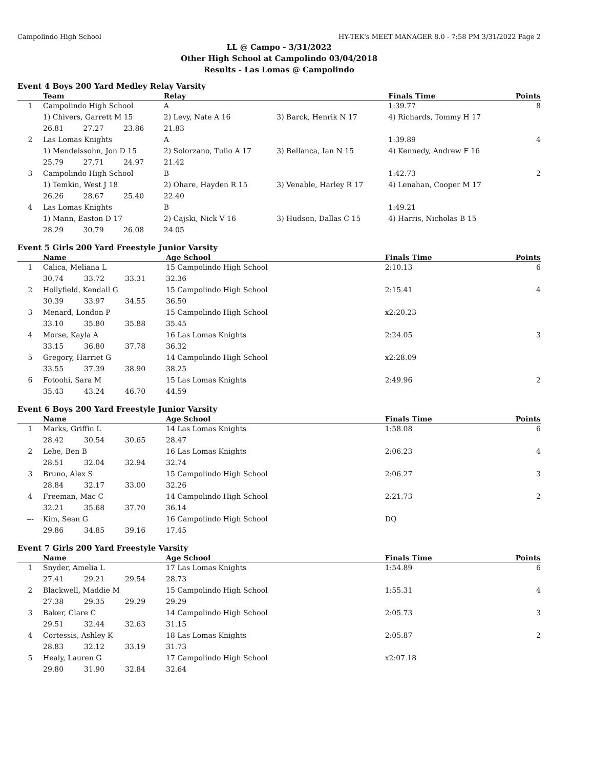Campolindo High School HY-TEK's MEET MANAGER 8.0 - 7:58 PM 3/31/2022 Page 2
LL @ Campo - 3/31/2022
Other High School at Campolindo 03/04/2018
Results - Las Lomas @ Campolindo
Event 4 Boys 200 Yard Medley Relay Varsity
| | Team | | | Relay | | Finals Time | Points |
| --- | --- | --- | --- | --- | --- | --- | --- |
| 1 | Campolindo High School | | | A | | 1:39.77 | 8 |
| | 1) Chivers, Garrett M 15 | | | 2) Levy, Nate A 16 | 3) Barck, Henrik N 17 | 4) Richards, Tommy H 17 | |
| | 26.81 | 27.27 | 23.86 | 21.83 | | | |
| 2 | Las Lomas Knights | | | A | | 1:39.89 | 4 |
| | 1) Mendelssohn, Jon D 15 | | | 2) Solorzano, Tulio A 17 | 3) Bellanca, Ian N 15 | 4) Kennedy, Andrew F 16 | |
| | 25.79 | 27.71 | 24.97 | 21.42 | | | |
| 3 | Campolindo High School | | | B | | 1:42.73 | 2 |
| | 1) Temkin, West J 18 | | | 2) Ohare, Hayden R 15 | 3) Venable, Harley R 17 | 4) Lenahan, Cooper M 17 | |
| | 26.26 | 28.67 | 25.40 | 22.40 | | | |
| 4 | Las Lomas Knights | | | B | | 1:49.21 | |
| | 1) Mann, Easton D 17 | | | 2) Cajski, Nick V 16 | 3) Hudson, Dallas C 15 | 4) Harris, Nicholas B 15 | |
| | 28.29 | 30.79 | 26.08 | 24.05 | | | |
Event 5 Girls 200 Yard Freestyle Junior Varsity
| | Name | | | Age School | Finals Time | Points |
| --- | --- | --- | --- | --- | --- | --- |
| 1 | Calica, Meliana L | | | 15 Campolindo High School | 2:10.13 | 6 |
| | 30.74 | 33.72 | 33.31 | 32.36 | | |
| 2 | Hollyfield, Kendall G | | | 15 Campolindo High School | 2:15.41 | 4 |
| | 30.39 | 33.97 | 34.55 | 36.50 | | |
| 3 | Menard, London P | | | 15 Campolindo High School | x2:20.23 | |
| | 33.10 | 35.80 | 35.88 | 35.45 | | |
| 4 | Morse, Kayla A | | | 16 Las Lomas Knights | 2:24.05 | 3 |
| | 33.15 | 36.80 | 37.78 | 36.32 | | |
| 5 | Gregory, Harriet G | | | 14 Campolindo High School | x2:28.09 | |
| | 33.55 | 37.39 | 38.90 | 38.25 | | |
| 6 | Fotoohi, Sara M | | | 15 Las Lomas Knights | 2:49.96 | 2 |
| | 35.43 | 43.24 | 46.70 | 44.59 | | |
Event 6 Boys 200 Yard Freestyle Junior Varsity
| | Name | | | Age School | Finals Time | Points |
| --- | --- | --- | --- | --- | --- | --- |
| 1 | Marks, Griffin L | | | 14 Las Lomas Knights | 1:58.08 | 6 |
| | 28.42 | 30.54 | 30.65 | 28.47 | | |
| 2 | Lebe, Ben B | | | 16 Las Lomas Knights | 2:06.23 | 4 |
| | 28.51 | 32.04 | 32.94 | 32.74 | | |
| 3 | Bruno, Alex S | | | 15 Campolindo High School | 2:06.27 | 3 |
| | 28.84 | 32.17 | 33.00 | 32.26 | | |
| 4 | Freeman, Mac C | | | 14 Campolindo High School | 2:21.73 | 2 |
| | 32.21 | 35.68 | 37.70 | 36.14 | | |
| --- | Kim, Sean G | | | 16 Campolindo High School | DQ | |
| | 29.86 | 34.85 | 39.16 | 17.45 | | |
Event 7 Girls 200 Yard Freestyle Varsity
| | Name | | | Age School | Finals Time | Points |
| --- | --- | --- | --- | --- | --- | --- |
| 1 | Snyder, Amelia L | | | 17 Las Lomas Knights | 1:54.89 | 6 |
| | 27.41 | 29.21 | 29.54 | 28.73 | | |
| 2 | Blackwell, Maddie M | | | 15 Campolindo High School | 1:55.31 | 4 |
| | 27.38 | 29.35 | 29.29 | 29.29 | | |
| 3 | Baker, Clare C | | | 14 Campolindo High School | 2:05.73 | 3 |
| | 29.51 | 32.44 | 32.63 | 31.15 | | |
| 4 | Cortessis, Ashley K | | | 18 Las Lomas Knights | 2:05.87 | 2 |
| | 28.83 | 32.12 | 33.19 | 31.73 | | |
| 5 | Healy, Lauren G | | | 17 Campolindo High School | x2:07.18 | |
| | 29.80 | 31.90 | 32.84 | 32.64 | | |